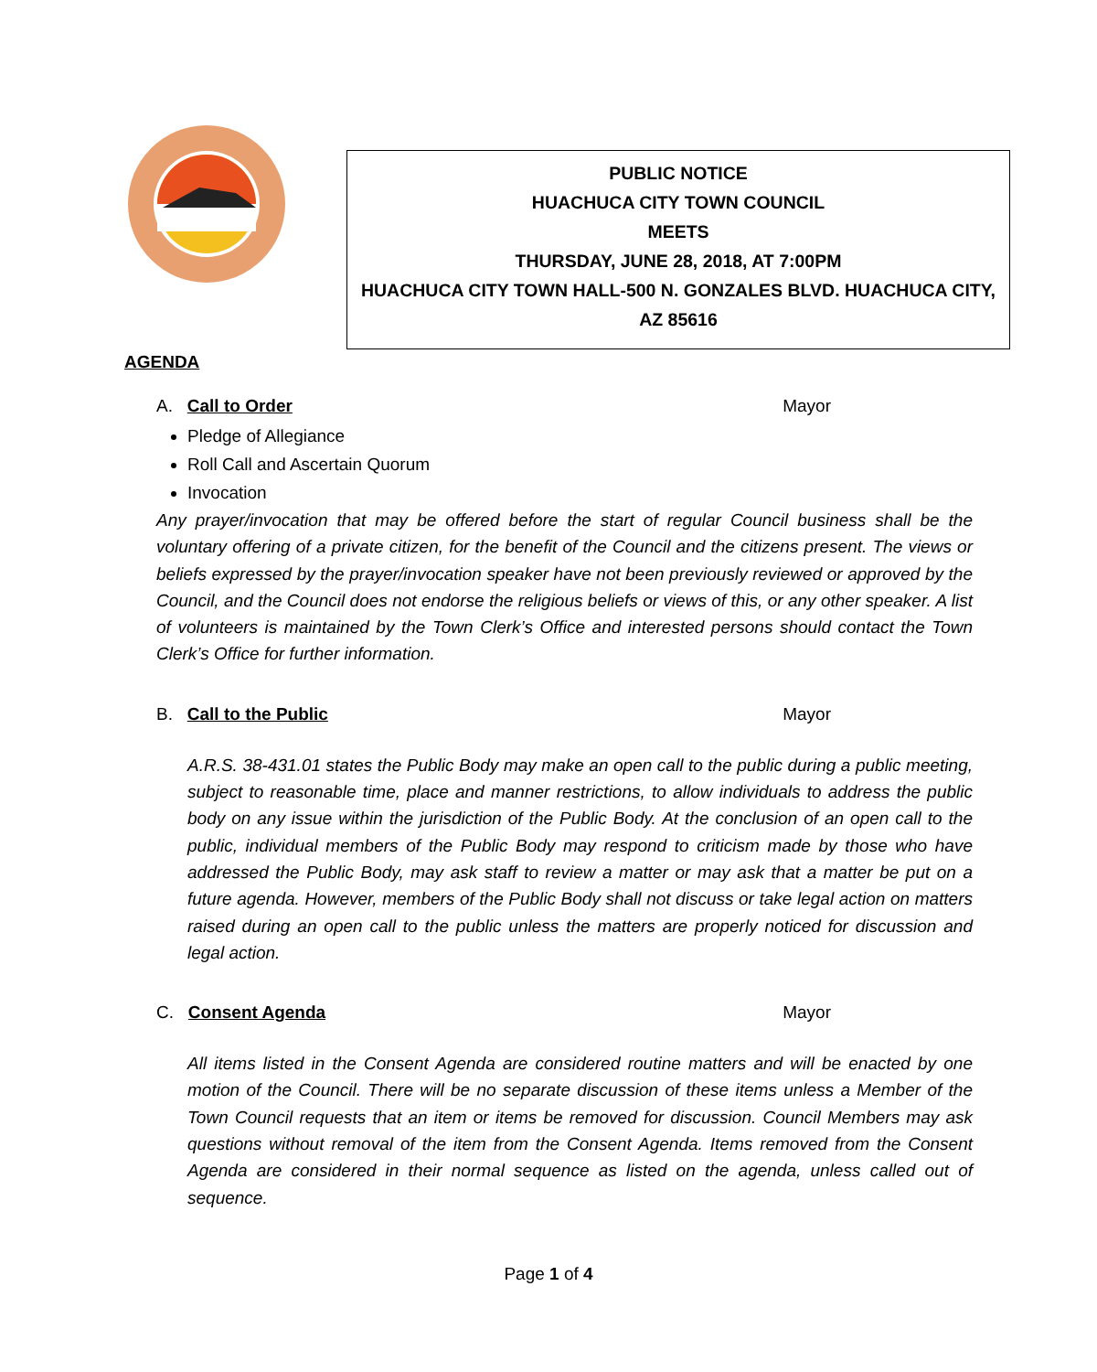PUBLIC NOTICE
HUACHUCA CITY TOWN COUNCIL
MEETS
THURSDAY, JUNE 28, 2018, AT 7:00PM
HUACHUCA CITY TOWN HALL-500 N. GONZALES BLVD. HUACHUCA CITY,
AZ 85616
AGENDA
A. Call to Order Mayor
Pledge of Allegiance
Roll Call and Ascertain Quorum
Invocation
Any prayer/invocation that may be offered before the start of regular Council business shall be the voluntary offering of a private citizen, for the benefit of the Council and the citizens present. The views or beliefs expressed by the prayer/invocation speaker have not been previously reviewed or approved by the Council, and the Council does not endorse the religious beliefs or views of this, or any other speaker. A list of volunteers is maintained by the Town Clerk’s Office and interested persons should contact the Town Clerk’s Office for further information.
B. Call to the Public Mayor
A.R.S. 38-431.01 states the Public Body may make an open call to the public during a public meeting, subject to reasonable time, place and manner restrictions, to allow individuals to address the public body on any issue within the jurisdiction of the Public Body. At the conclusion of an open call to the public, individual members of the Public Body may respond to criticism made by those who have addressed the Public Body, may ask staff to review a matter or may ask that a matter be put on a future agenda. However, members of the Public Body shall not discuss or take legal action on matters raised during an open call to the public unless the matters are properly noticed for discussion and legal action.
C. Consent Agenda Mayor
All items listed in the Consent Agenda are considered routine matters and will be enacted by one motion of the Council. There will be no separate discussion of these items unless a Member of the Town Council requests that an item or items be removed for discussion. Council Members may ask questions without removal of the item from the Consent Agenda. Items removed from the Consent Agenda are considered in their normal sequence as listed on the agenda, unless called out of sequence.
Page 1 of 4